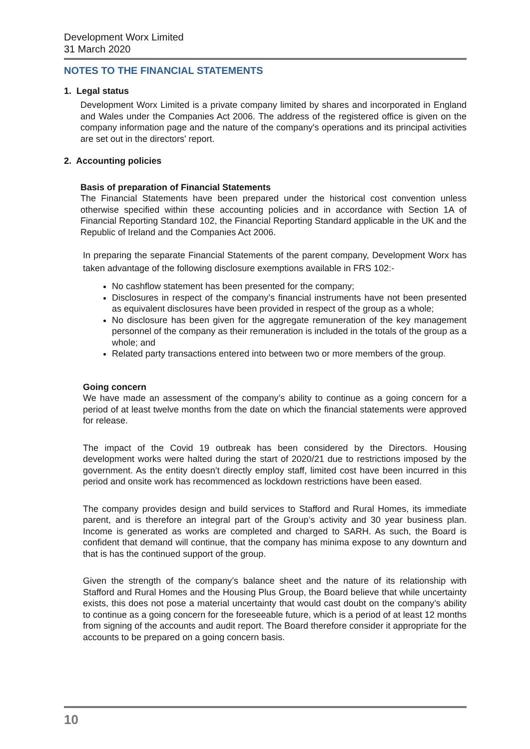Development Worx Limited
31 March 2020
NOTES TO THE FINANCIAL STATEMENTS
1. Legal status
Development Worx Limited is a private company limited by shares and incorporated in England and Wales under the Companies Act 2006. The address of the registered office is given on the company information page and the nature of the company's operations and its principal activities are set out in the directors' report.
2. Accounting policies
Basis of preparation of Financial Statements
The Financial Statements have been prepared under the historical cost convention unless otherwise specified within these accounting policies and in accordance with Section 1A of Financial Reporting Standard 102, the Financial Reporting Standard applicable in the UK and the Republic of Ireland and the Companies Act 2006.
In preparing the separate Financial Statements of the parent company, Development Worx has taken advantage of the following disclosure exemptions available in FRS 102:-
No cashflow statement has been presented for the company;
Disclosures in respect of the company’s financial instruments have not been presented as equivalent disclosures have been provided in respect of the group as a whole;
No disclosure has been given for the aggregate remuneration of the key management personnel of the company as their remuneration is included in the totals of the group as a whole; and
Related party transactions entered into between two or more members of the group.
Going concern
We have made an assessment of the company’s ability to continue as a going concern for a period of at least twelve months from the date on which the financial statements were approved for release.
The impact of the Covid 19 outbreak has been considered by the Directors. Housing development works were halted during the start of 2020/21 due to restrictions imposed by the government. As the entity doesn’t directly employ staff, limited cost have been incurred in this period and onsite work has recommenced as lockdown restrictions have been eased.
The company provides design and build services to Stafford and Rural Homes, its immediate parent, and is therefore an integral part of the Group’s activity and 30 year business plan. Income is generated as works are completed and charged to SARH. As such, the Board is confident that demand will continue, that the company has minima expose to any downturn and that is has the continued support of the group.
Given the strength of the company’s balance sheet and the nature of its relationship with Stafford and Rural Homes and the Housing Plus Group, the Board believe that while uncertainty exists, this does not pose a material uncertainty that would cast doubt on the company’s ability to continue as a going concern for the foreseeable future, which is a period of at least 12 months from signing of the accounts and audit report. The Board therefore consider it appropriate for the accounts to be prepared on a going concern basis.
10